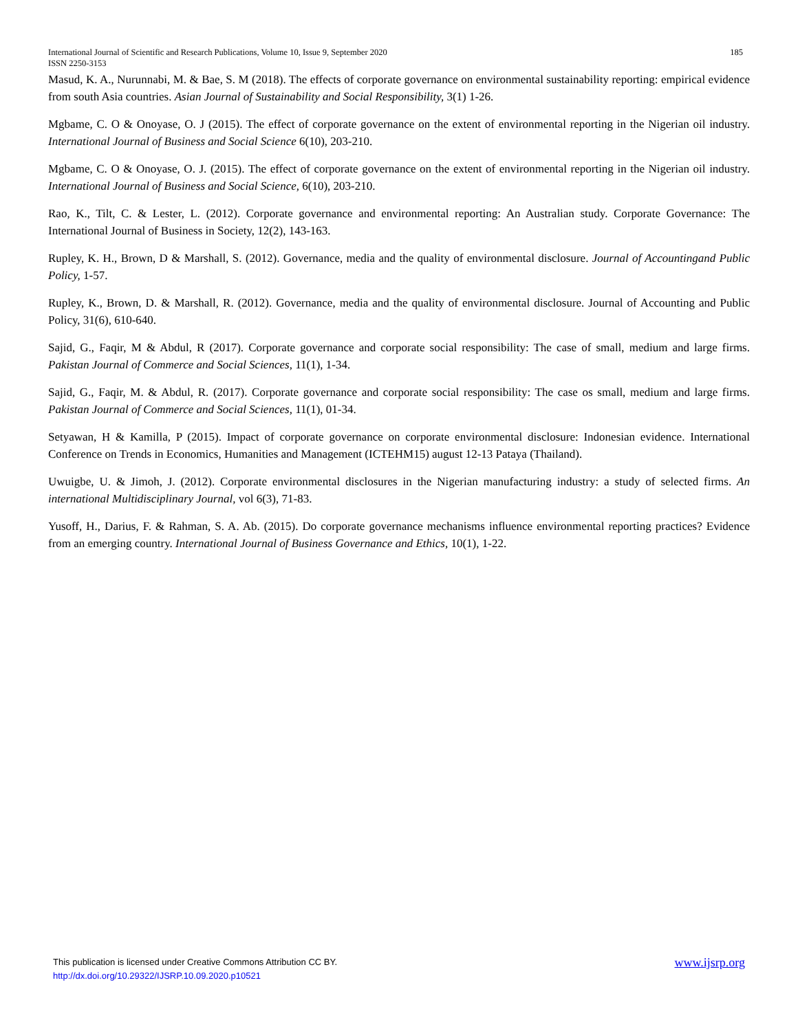185 International Journal of Scientific and Research Publications, Volume 10, Issue 9, September 2020
ISSN 2250-3153
Masud, K. A., Nurunnabi, M. & Bae, S. M (2018). The effects of corporate governance on environmental sustainability reporting: empirical evidence from south Asia countries. Asian Journal of Sustainability and Social Responsibility, 3(1) 1-26.
Mgbame, C. O & Onoyase, O. J (2015). The effect of corporate governance on the extent of environmental reporting in the Nigerian oil industry. International Journal of Business and Social Science 6(10), 203-210.
Mgbame, C. O & Onoyase, O. J. (2015). The effect of corporate governance on the extent of environmental reporting in the Nigerian oil industry. International Journal of Business and Social Science, 6(10), 203-210.
Rao, K., Tilt, C. & Lester, L. (2012). Corporate governance and environmental reporting: An Australian study. Corporate Governance: The International Journal of Business in Society, 12(2), 143-163.
Rupley, K. H., Brown, D & Marshall, S. (2012). Governance, media and the quality of environmental disclosure. Journal of Accountingand Public Policy, 1-57.
Rupley, K., Brown, D. & Marshall, R. (2012). Governance, media and the quality of environmental disclosure. Journal of Accounting and Public Policy, 31(6), 610-640.
Sajid, G., Faqir, M & Abdul, R (2017). Corporate governance and corporate social responsibility: The case of small, medium and large firms. Pakistan Journal of Commerce and Social Sciences, 11(1), 1-34.
Sajid, G., Faqir, M. & Abdul, R. (2017). Corporate governance and corporate social responsibility: The case os small, medium and large firms. Pakistan Journal of Commerce and Social Sciences, 11(1), 01-34.
Setyawan, H & Kamilla, P (2015). Impact of corporate governance on corporate environmental disclosure: Indonesian evidence. International Conference on Trends in Economics, Humanities and Management (ICTEHM15) august 12-13 Pataya (Thailand).
Uwuigbe, U. & Jimoh, J. (2012). Corporate environmental disclosures in the Nigerian manufacturing industry: a study of selected firms. An international Multidisciplinary Journal, vol 6(3), 71-83.
Yusoff, H., Darius, F. & Rahman, S. A. Ab. (2015). Do corporate governance mechanisms influence environmental reporting practices? Evidence from an emerging country. International Journal of Business Governance and Ethics, 10(1), 1-22.
www.ijsrp.org This publication is licensed under Creative Commons Attribution CC BY.
http://dx.doi.org/10.29322/IJSRP.10.09.2020.p10521